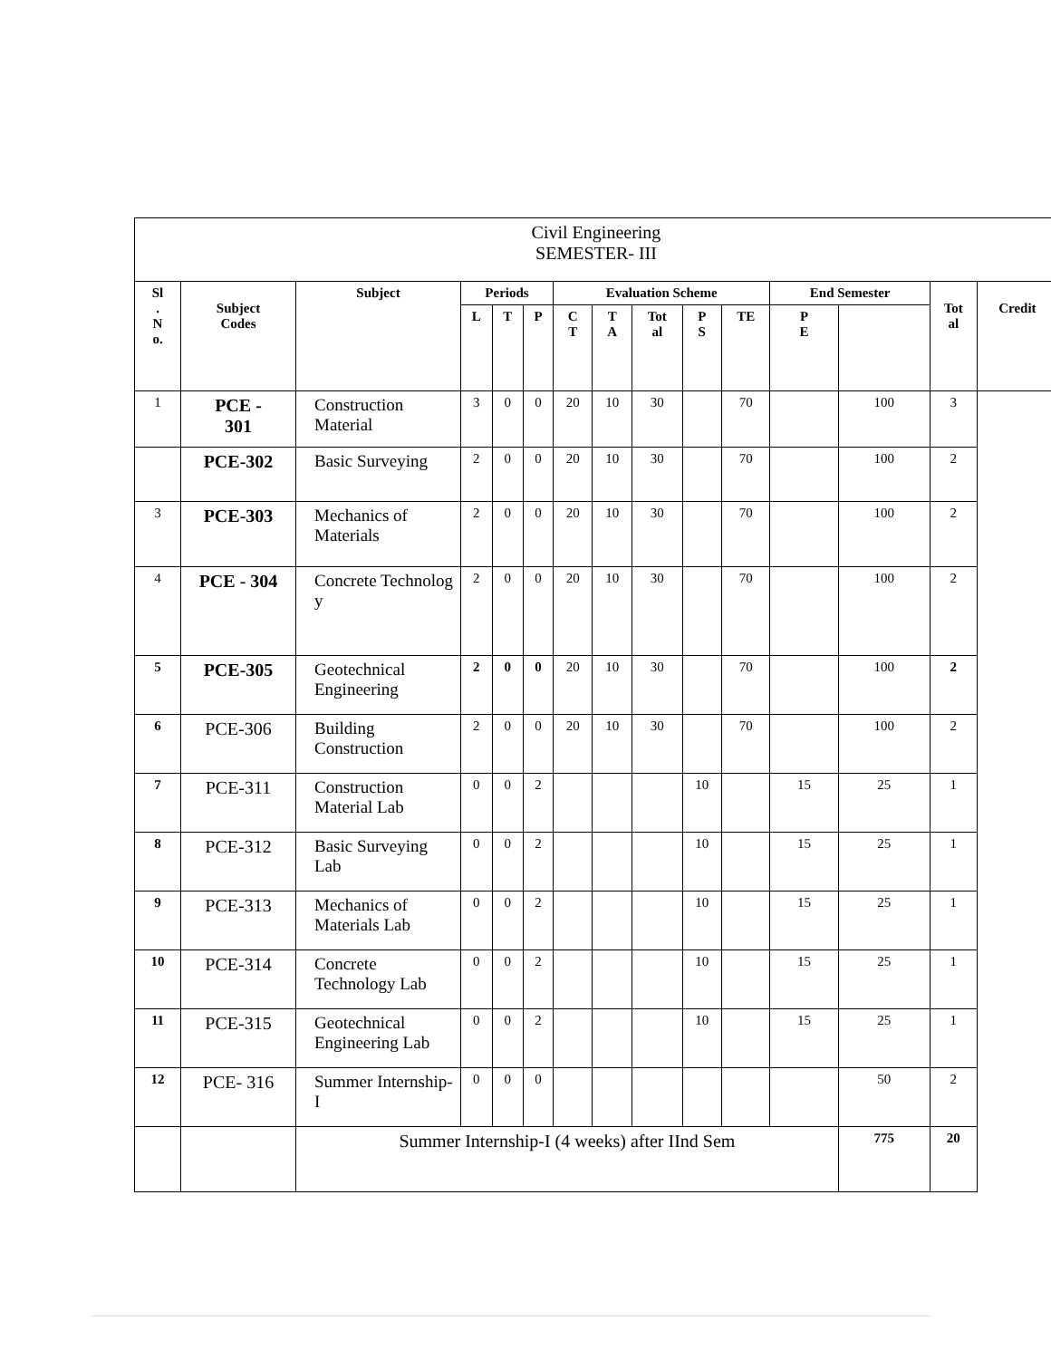| Civil Engineering SEMESTER- III | | | | | | | | | | | | | | |
| Sl . N o. | Subject Codes | Subject | Periods | | | Evaluation Scheme | | | | | End Semester | | Tot al | Credit |
| | | | L | T | P | C T | T A | Tot al | P S | TE | P E | | | |
| 1 | PCE - 301 | Construction Material | 3 | 0 | 0 | 20 | 10 | 30 | | 70 | | 100 | 3 | |
| | PCE-302 | Basic Surveying | 2 | 0 | 0 | 20 | 10 | 30 | | 70 | | 100 | 2 | |
| 3 | PCE-303 | Mechanics of Materials | 2 | 0 | 0 | 20 | 10 | 30 | | 70 | | 100 | 2 | |
| 4 | PCE - 304 | Concrete Technolog y | 2 | 0 | 0 | 20 | 10 | 30 | | 70 | | 100 | 2 | |
| 5 | PCE-305 | Geotechnical Engineering | 2 | 0 | 0 | 20 | 10 | 30 | | 70 | | 100 | 2 | |
| 6 | PCE-306 | Building Construction | 2 | 0 | 0 | 20 | 10 | 30 | | 70 | | 100 | 2 | |
| 7 | PCE-311 | Construction Material Lab | 0 | 0 | 2 | | | | 10 | | 15 | 25 | 1 | |
| 8 | PCE-312 | Basic Surveying Lab | 0 | 0 | 2 | | | | 10 | | 15 | 25 | 1 | |
| 9 | PCE-313 | Mechanics of Materials Lab | 0 | 0 | 2 | | | | 10 | | 15 | 25 | 1 | |
| 10 | PCE-314 | Concrete Technology Lab | 0 | 0 | 2 | | | | 10 | | 15 | 25 | 1 | |
| 11 | PCE-315 | Geotechnical Engineering Lab | 0 | 0 | 2 | | | | 10 | | 15 | 25 | 1 | |
| 12 | PCE- 316 | Summer Internship-I | 0 | 0 | 0 | | | | | | | 50 | 2 | |
| | | Summer Internship-I (4 weeks) after IInd Sem | | | | | | | | | | 775 | 20 | |